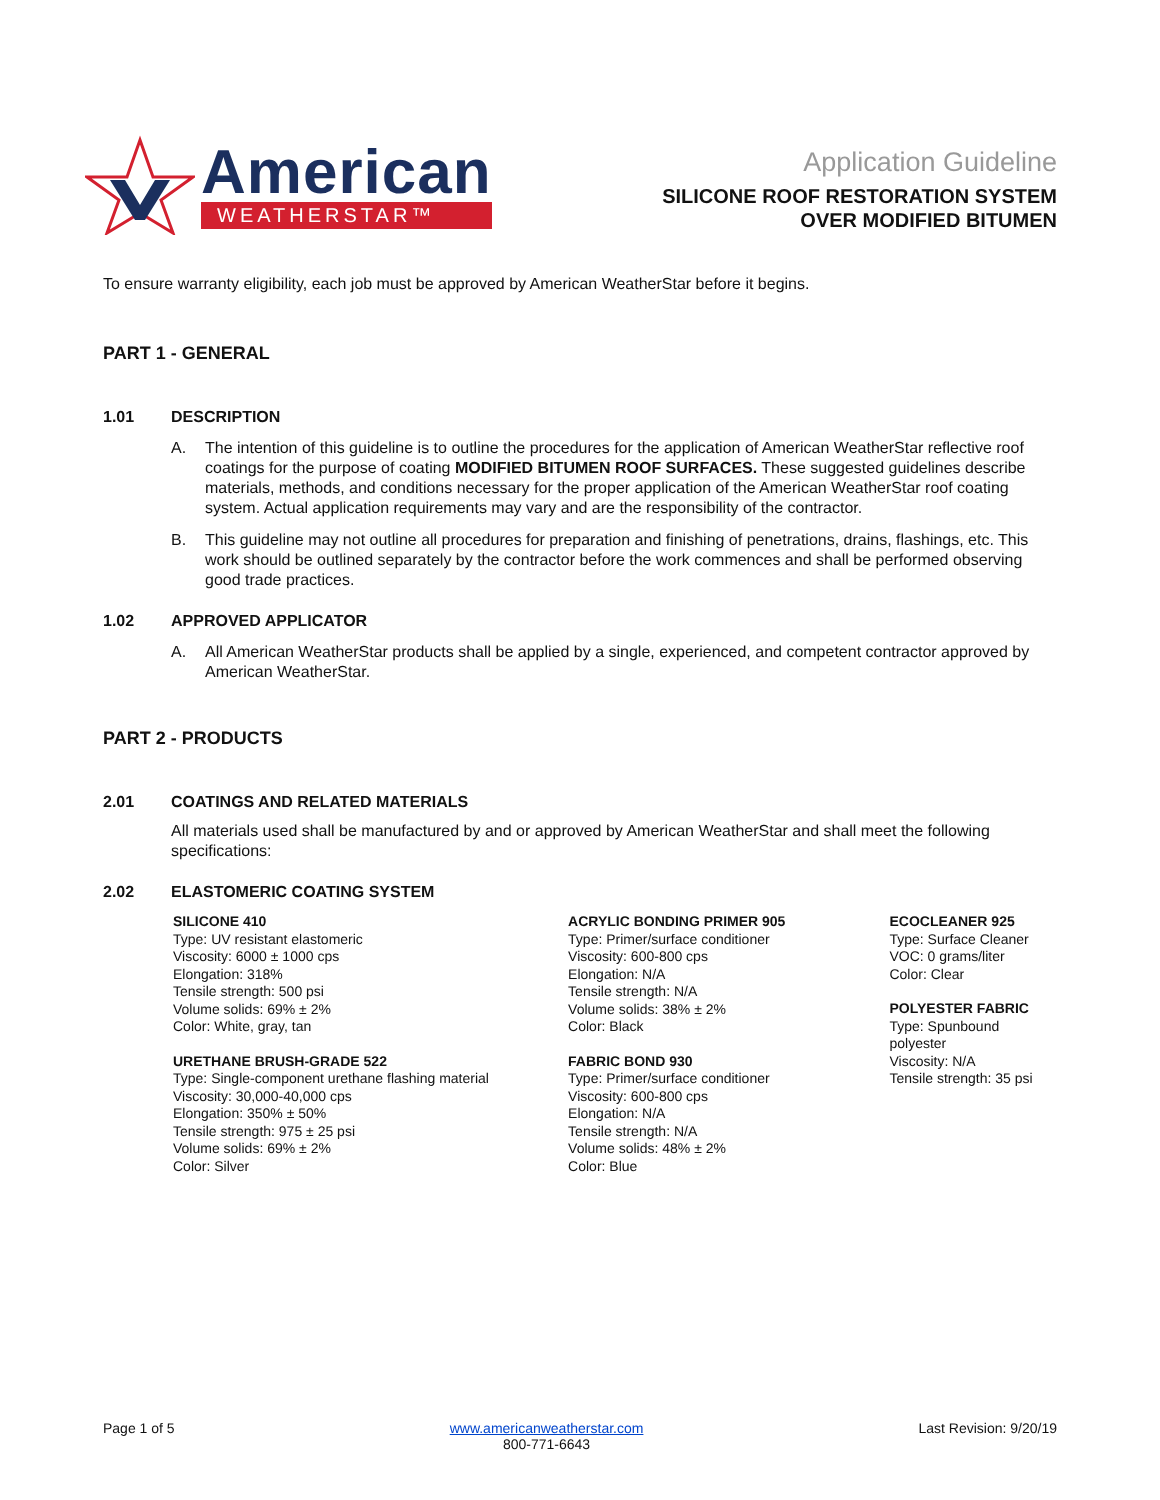American
WEATHERSTAR™
Application Guideline
SILICONE ROOF RESTORATION SYSTEM
OVER MODIFIED BITUMEN
To ensure warranty eligibility, each job must be approved by American WeatherStar before it begins.
PART 1 - GENERAL
1.01 DESCRIPTION
A. The intention of this guideline is to outline the procedures for the application of American WeatherStar reflective roof coatings for the purpose of coating MODIFIED BITUMEN ROOF SURFACES. These suggested guidelines describe materials, methods, and conditions necessary for the proper application of the American WeatherStar roof coating system. Actual application requirements may vary and are the responsibility of the contractor.
B. This guideline may not outline all procedures for preparation and finishing of penetrations, drains, flashings, etc. This work should be outlined separately by the contractor before the work commences and shall be performed observing good trade practices.
1.02 APPROVED APPLICATOR
A. All American WeatherStar products shall be applied by a single, experienced, and competent contractor approved by American WeatherStar.
PART 2 - PRODUCTS
2.01 COATINGS AND RELATED MATERIALS
All materials used shall be manufactured by and or approved by American WeatherStar and shall meet the following specifications:
2.02 ELASTOMERIC COATING SYSTEM
SILICONE 410
Type: UV resistant elastomeric
Viscosity: 6000 ± 1000 cps
Elongation: 318%
Tensile strength: 500 psi
Volume solids: 69% ± 2%
Color: White, gray, tan
URETHANE BRUSH-GRADE 522
Type: Single-component urethane flashing material
Viscosity: 30,000-40,000 cps
Elongation: 350% ± 50%
Tensile strength: 975 ± 25 psi
Volume solids: 69% ± 2%
Color: Silver
ACRYLIC BONDING PRIMER 905
Type: Primer/surface conditioner
Viscosity: 600-800 cps
Elongation: N/A
Tensile strength: N/A
Volume solids: 38% ± 2%
Color: Black
FABRIC BOND 930
Type: Primer/surface conditioner
Viscosity: 600-800 cps
Elongation: N/A
Tensile strength: N/A
Volume solids: 48% ± 2%
Color: Blue
ECOCLEANER 925
Type: Surface Cleaner
VOC: 0 grams/liter
Color: Clear
POLYESTER FABRIC
Type: Spunbound polyester
Viscosity: N/A
Tensile strength: 35 psi
Page 1 of 5 www.americanweatherstar.com
800-771-6643
Last Revision: 9/20/19